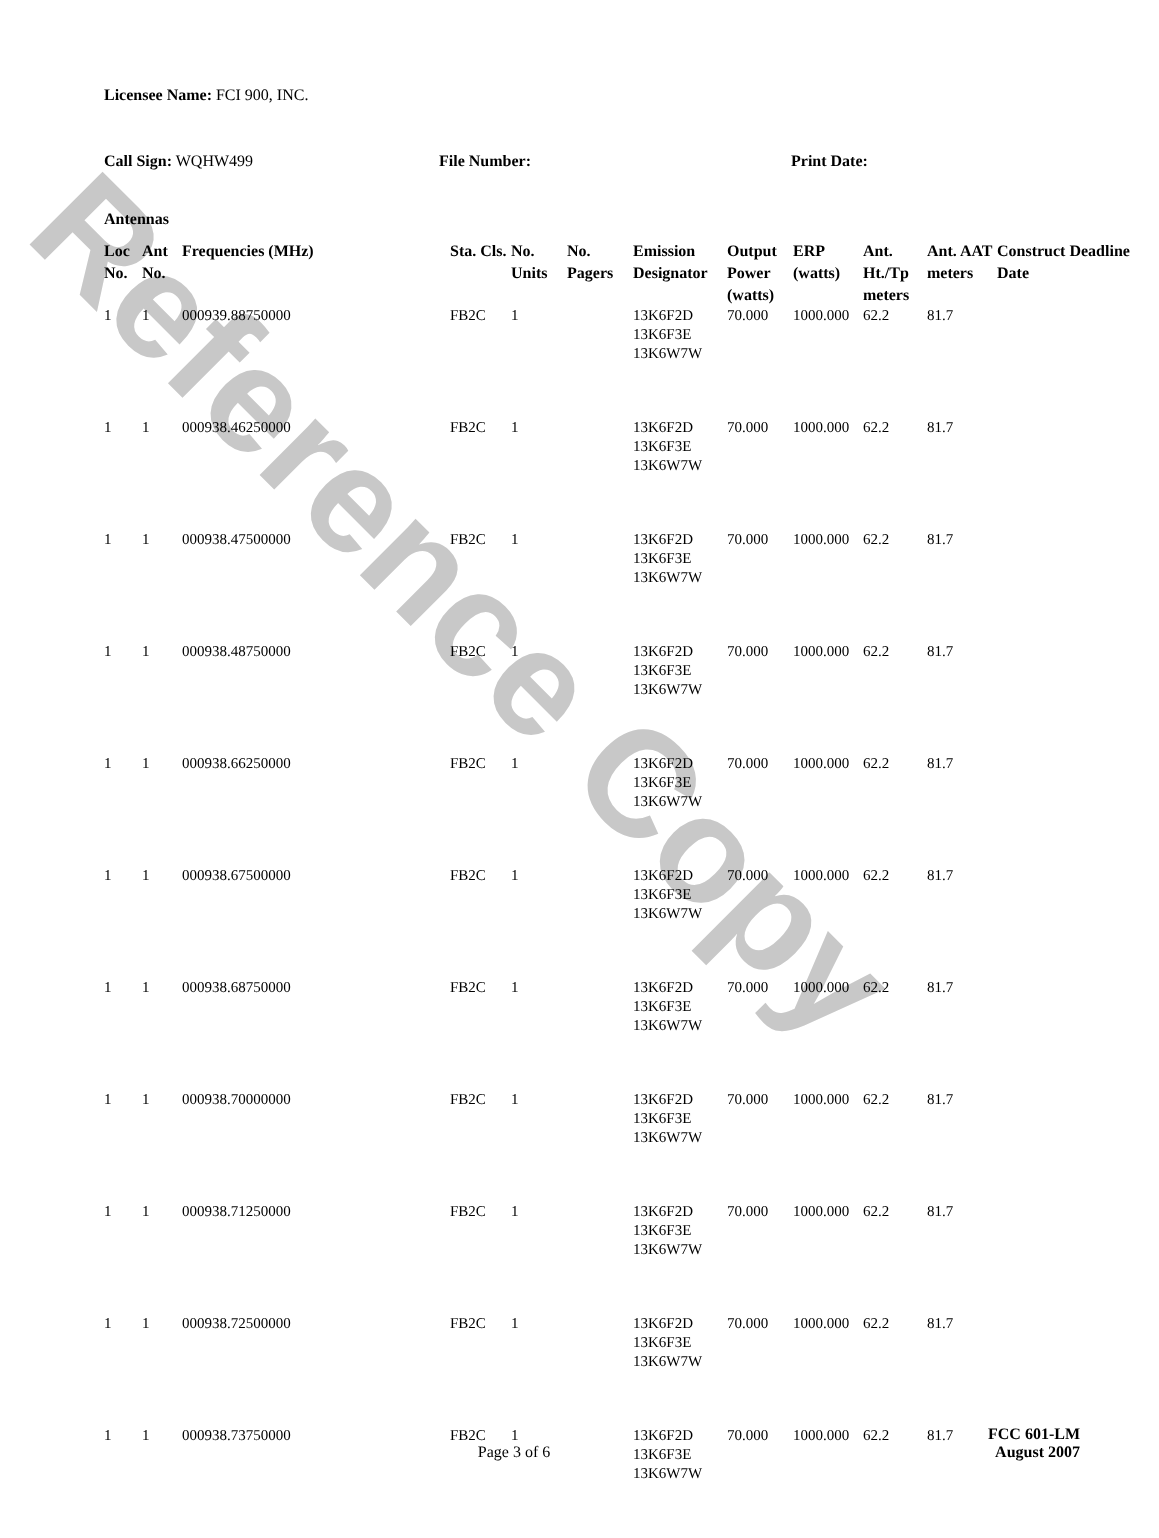Reference Copy
Licensee Name: FCI 900, INC.
Call Sign: WQHW499 File Number: Print Date:
Antennas
| Loc No. | Ant No. | Frequencies (MHz) | Sta. Cls. | No. Units | No. Pagers | Emission Designator | Output Power (watts) | ERP (watts) | Ant. Ht./Tp meters | Ant. AAT meters | Construct Deadline Date |
| --- | --- | --- | --- | --- | --- | --- | --- | --- | --- | --- | --- |
| 1 | 1 | 000939.88750000 | FB2C | 1 | | 13K6F2D 13K6F3E 13K6W7W | 70.000 | 1000.000 | 62.2 | 81.7 | |
| 1 | 1 | 000938.46250000 | FB2C | 1 | | 13K6F2D 13K6F3E 13K6W7W | 70.000 | 1000.000 | 62.2 | 81.7 | |
| 1 | 1 | 000938.47500000 | FB2C | 1 | | 13K6F2D 13K6F3E 13K6W7W | 70.000 | 1000.000 | 62.2 | 81.7 | |
| 1 | 1 | 000938.48750000 | FB2C | 1 | | 13K6F2D 13K6F3E 13K6W7W | 70.000 | 1000.000 | 62.2 | 81.7 | |
| 1 | 1 | 000938.66250000 | FB2C | 1 | | 13K6F2D 13K6F3E 13K6W7W | 70.000 | 1000.000 | 62.2 | 81.7 | |
| 1 | 1 | 000938.67500000 | FB2C | 1 | | 13K6F2D 13K6F3E 13K6W7W | 70.000 | 1000.000 | 62.2 | 81.7 | |
| 1 | 1 | 000938.68750000 | FB2C | 1 | | 13K6F2D 13K6F3E 13K6W7W | 70.000 | 1000.000 | 62.2 | 81.7 | |
| 1 | 1 | 000938.70000000 | FB2C | 1 | | 13K6F2D 13K6F3E 13K6W7W | 70.000 | 1000.000 | 62.2 | 81.7 | |
| 1 | 1 | 000938.71250000 | FB2C | 1 | | 13K6F2D 13K6F3E 13K6W7W | 70.000 | 1000.000 | 62.2 | 81.7 | |
| 1 | 1 | 000938.72500000 | FB2C | 1 | | 13K6F2D 13K6F3E 13K6W7W | 70.000 | 1000.000 | 62.2 | 81.7 | |
| 1 | 1 | 000938.73750000 | FB2C | 1 | | 13K6F2D 13K6F3E 13K6W7W | 70.000 | 1000.000 | 62.2 | 81.7 | |
Page 3 of 6
FCC 601-LM
August 2007